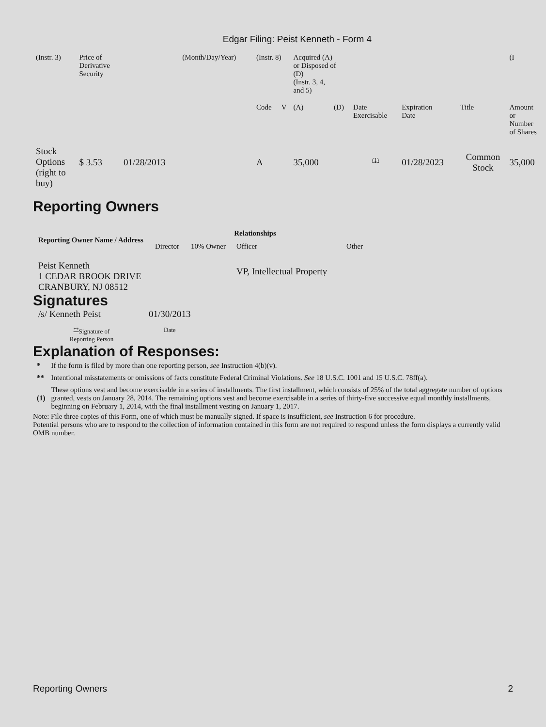Edgar Filing: Peist Kenneth - Form 4
| (Instr. 3) | Price of Derivative Security | | (Month/Day/Year) | (Instr. 8) | | Acquired (A) or Disposed of (D) (Instr. 3, 4, and 5) | | | | | (I |
| | | | | Code | V | (A) | (D) | Date Exercisable | Expiration Date | Title | Amount or Number of Shares |
| Stock Options (right to buy) | $ 3.53 | 01/28/2013 | | A | | 35,000 | | <sup>(1)</sup> | 01/28/2023 | Common Stock | 35,000 |
Reporting Owners
| Reporting Owner Name / Address | Relationships | | | |
| --- | --- | --- | --- | --- |
| | Director | 10% Owner | Officer | Other |
| Peist Kenneth 1 CEDAR BROOK DRIVE CRANBURY, NJ 08512 | | | VP, Intellectual Property | |
Signatures
| /s/ Kenneth Peist | 01/30/2013 |
| <sup>**</sup> Signature of Reporting Person | Date |
Explanation of Responses:
| * | If the form is filed by more than one reporting person, see Instruction 4(b)(v). |
| ** | Intentional misstatements or omissions of facts constitute Federal Criminal Violations. See 18 U.S.C. 1001 and 15 U.S.C. 78ff(a). |
| (1) | These options vest and become exercisable in a series of installments. The first installment, which consists of 25% of the total aggregate number of options granted, vests on January 28, 2014. The remaining options vest and become exercisable in a series of thirty-five successive equal monthly installments, beginning on February 1, 2014, with the final installment vesting on January 1, 2017. |
Note: File three copies of this Form, one of which must be manually signed. If space is insufficient, see Instruction 6 for procedure.
Potential persons who are to respond to the collection of information contained in this form are not required to respond unless the form displays a currently valid OMB number.
Reporting Owners 2